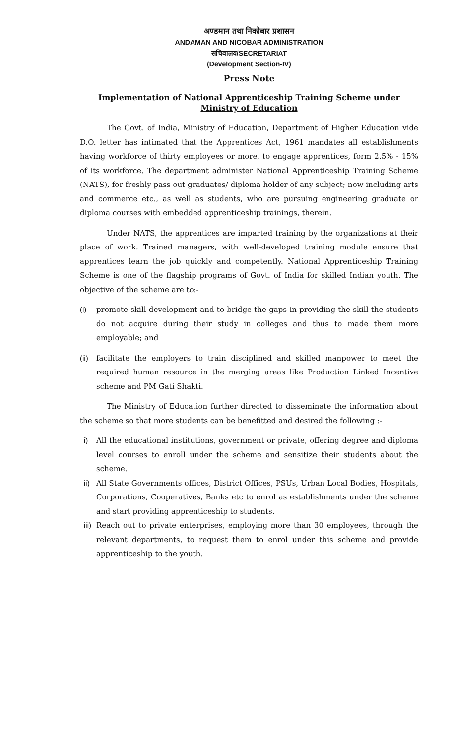अण्डमान तथा निकोबार प्रशासन
ANDAMAN AND NICOBAR ADMINISTRATION
सचिवालय/SECRETARIAT
(Development Section-IV)
Press Note
Implementation of National Apprenticeship Training Scheme under Ministry of Education
The Govt. of India, Ministry of Education, Department of Higher Education vide D.O. letter has intimated that the Apprentices Act, 1961 mandates all establishments having workforce of thirty employees or more, to engage apprentices, form 2.5% - 15% of its workforce. The department administer National Apprenticeship Training Scheme (NATS), for freshly pass out graduates/ diploma holder of any subject; now including arts and commerce etc., as well as students, who are pursuing engineering graduate or diploma courses with embedded apprenticeship trainings, therein.
Under NATS, the apprentices are imparted training by the organizations at their place of work. Trained managers, with well-developed training module ensure that apprentices learn the job quickly and competently. National Apprenticeship Training Scheme is one of the flagship programs of Govt. of India for skilled Indian youth. The objective of the scheme are to:-
(i) promote skill development and to bridge the gaps in providing the skill the students do not acquire during their study in colleges and thus to made them more employable; and
(ii) facilitate the employers to train disciplined and skilled manpower to meet the required human resource in the merging areas like Production Linked Incentive scheme and PM Gati Shakti.
The Ministry of Education further directed to disseminate the information about the scheme so that more students can be benefitted and desired the following :-
i) All the educational institutions, government or private, offering degree and diploma level courses to enroll under the scheme and sensitize their students about the scheme.
ii) All State Governments offices, District Offices, PSUs, Urban Local Bodies, Hospitals, Corporations, Cooperatives, Banks etc to enrol as establishments under the scheme and start providing apprenticeship to students.
iii) Reach out to private enterprises, employing more than 30 employees, through the relevant departments, to request them to enrol under this scheme and provide apprenticeship to the youth.